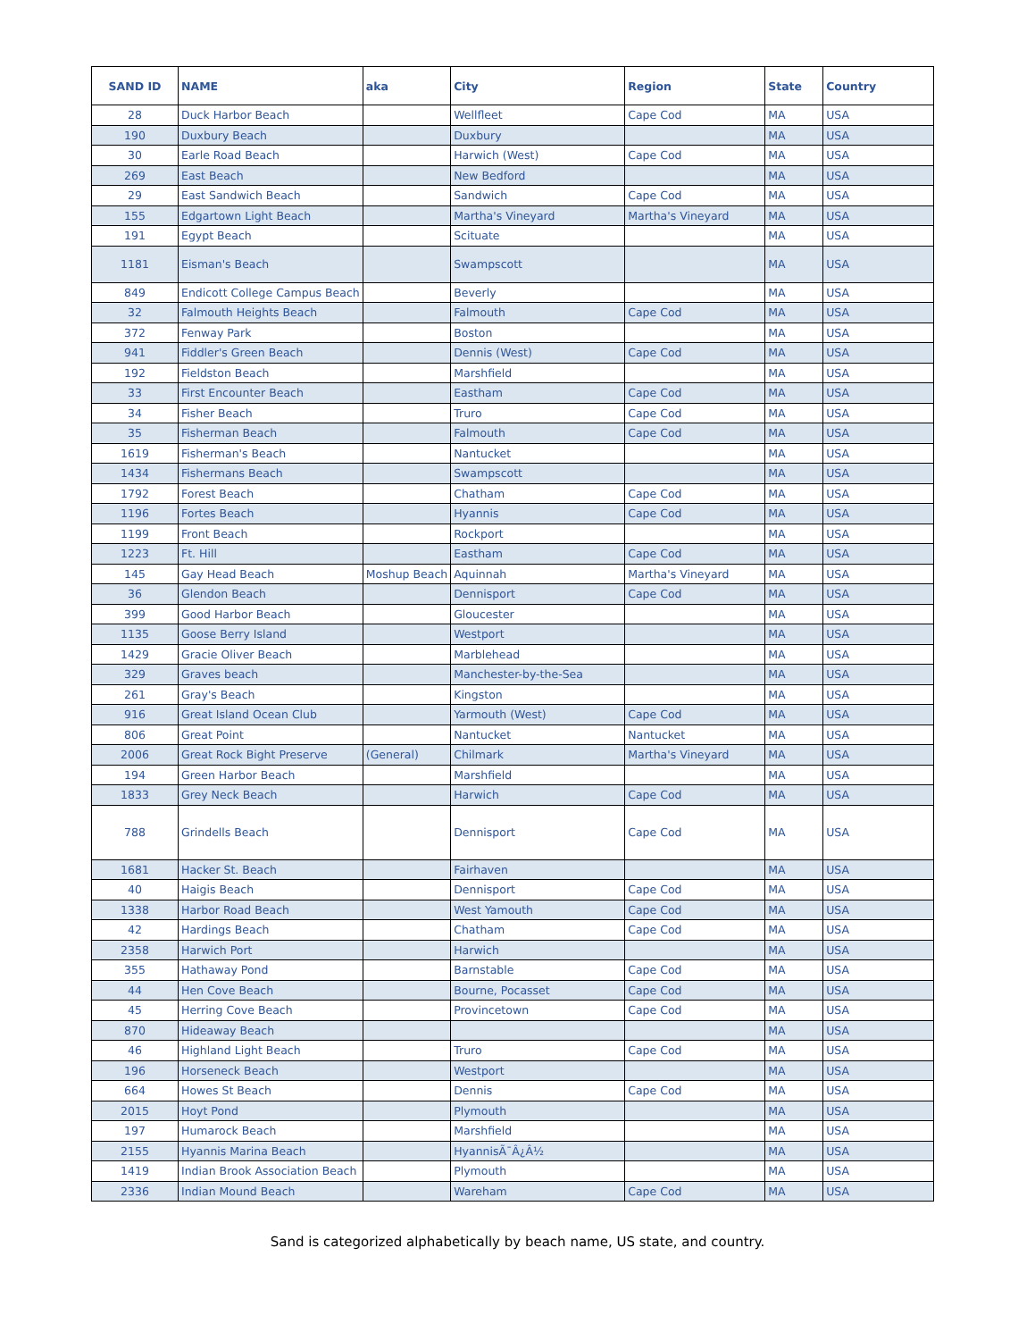| SAND ID | NAME | aka | City | Region | State | Country |
| --- | --- | --- | --- | --- | --- | --- |
| 28 | Duck Harbor Beach | | Wellfleet | Cape Cod | MA | USA |
| 190 | Duxbury Beach | | Duxbury | | MA | USA |
| 30 | Earle Road Beach | | Harwich (West) | Cape Cod | MA | USA |
| 269 | East Beach | | New Bedford | | MA | USA |
| 29 | East Sandwich Beach | | Sandwich | Cape Cod | MA | USA |
| 155 | Edgartown Light Beach | | Martha's Vineyard | Martha's Vineyard | MA | USA |
| 191 | Egypt Beach | | Scituate | | MA | USA |
| 1181 | Eisman's Beach | | Swampscott | | MA | USA |
| 849 | Endicott College Campus Beach | | Beverly | | MA | USA |
| 32 | Falmouth Heights Beach | | Falmouth | Cape Cod | MA | USA |
| 372 | Fenway Park | | Boston | | MA | USA |
| 941 | Fiddler's Green Beach | | Dennis (West) | Cape Cod | MA | USA |
| 192 | Fieldston Beach | | Marshfield | | MA | USA |
| 33 | First Encounter Beach | | Eastham | Cape Cod | MA | USA |
| 34 | Fisher Beach | | Truro | Cape Cod | MA | USA |
| 35 | Fisherman Beach | | Falmouth | Cape Cod | MA | USA |
| 1619 | Fisherman's Beach | | Nantucket | | MA | USA |
| 1434 | Fishermans Beach | | Swampscott | | MA | USA |
| 1792 | Forest Beach | | Chatham | Cape Cod | MA | USA |
| 1196 | Fortes Beach | | Hyannis | Cape Cod | MA | USA |
| 1199 | Front Beach | | Rockport | | MA | USA |
| 1223 | Ft. Hill | | Eastham | Cape Cod | MA | USA |
| 145 | Gay Head Beach | Moshup Beach | Aquinnah | Martha's Vineyard | MA | USA |
| 36 | Glendon Beach | | Dennisport | Cape Cod | MA | USA |
| 399 | Good Harbor Beach | | Gloucester | | MA | USA |
| 1135 | Goose Berry Island | | Westport | | MA | USA |
| 1429 | Gracie Oliver Beach | | Marblehead | | MA | USA |
| 329 | Graves beach | | Manchester-by-the-Sea | | MA | USA |
| 261 | Gray's Beach | | Kingston | | MA | USA |
| 916 | Great Island Ocean Club | | Yarmouth (West) | Cape Cod | MA | USA |
| 806 | Great Point | | Nantucket | Nantucket | MA | USA |
| 2006 | Great Rock Bight Preserve | (General) | Chilmark | Martha's Vineyard | MA | USA |
| 194 | Green Harbor Beach | | Marshfield | | MA | USA |
| 1833 | Grey Neck Beach | | Harwich | Cape Cod | MA | USA |
| 788 | Grindells Beach | | Dennisport | Cape Cod | MA | USA |
| 1681 | Hacker St. Beach | | Fairhaven | | MA | USA |
| 40 | Haigis Beach | | Dennisport | Cape Cod | MA | USA |
| 1338 | Harbor Road Beach | | West Yamouth | Cape Cod | MA | USA |
| 42 | Hardings Beach | | Chatham | Cape Cod | MA | USA |
| 2358 | Harwich Port | | Harwich | | MA | USA |
| 355 | Hathaway Pond | | Barnstable | Cape Cod | MA | USA |
| 44 | Hen Cove Beach | | Bourne, Pocasset | Cape Cod | MA | USA |
| 45 | Herring Cove Beach | | Provincetown | Cape Cod | MA | USA |
| 870 | Hideaway Beach | | | | MA | USA |
| 46 | Highland Light Beach | | Truro | Cape Cod | MA | USA |
| 196 | Horseneck Beach | | Westport | | MA | USA |
| 664 | Howes St Beach | | Dennis | Cape Cod | MA | USA |
| 2015 | Hoyt Pond | | Plymouth | | MA | USA |
| 197 | Humarock Beach | | Marshfield | | MA | USA |
| 2155 | Hyannis Marina Beach | | HyannisÃ¯Â¿Â½ | | MA | USA |
| 1419 | Indian Brook Association Beach | | Plymouth | | MA | USA |
| 2336 | Indian Mound Beach | | Wareham | Cape Cod | MA | USA |
Sand is categorized alphabetically by beach name, US state, and country.